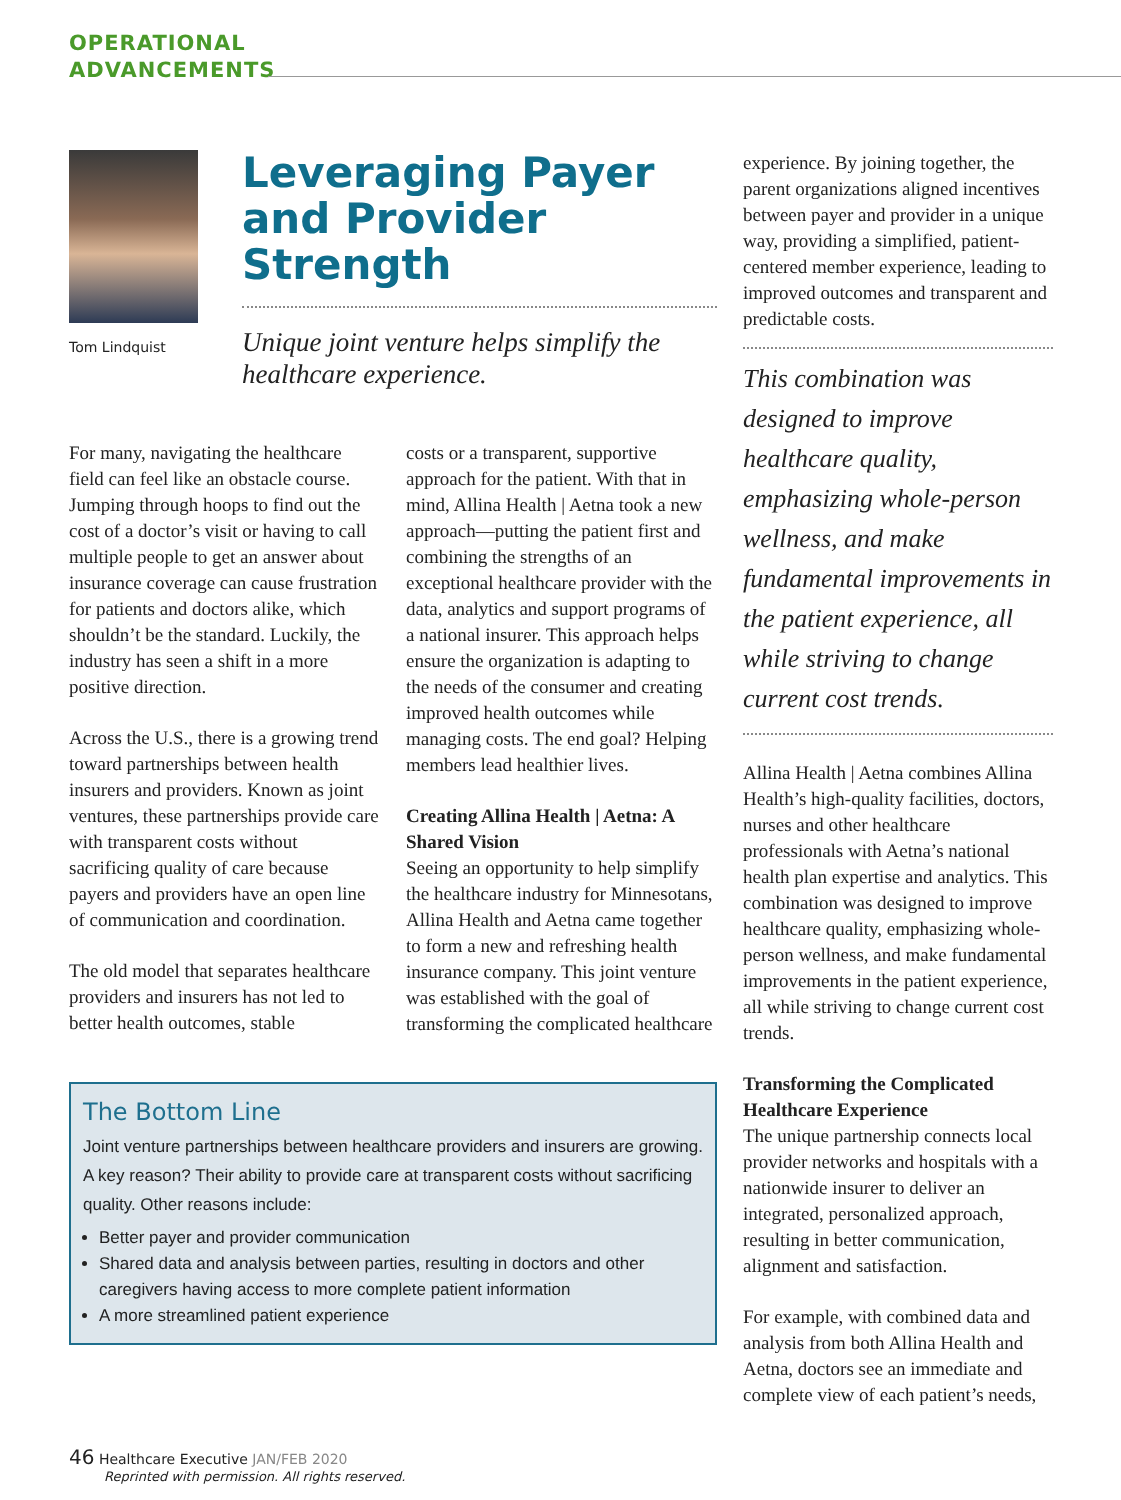OPERATIONAL
ADVANCEMENTS
Tom Lindquist
Leveraging Payer and Provider Strength
Unique joint venture helps simplify the healthcare experience.
For many, navigating the healthcare field can feel like an obstacle course. Jumping through hoops to find out the cost of a doctor’s visit or having to call multiple people to get an answer about insurance coverage can cause frustration for patients and doctors alike, which shouldn’t be the standard. Luckily, the industry has seen a shift in a more positive direction.
Across the U.S., there is a growing trend toward partnerships between health insurers and providers. Known as joint ventures, these partnerships provide care with transparent costs without sacrificing quality of care because payers and providers have an open line of communication and coordination.
The old model that separates healthcare providers and insurers has not led to better health outcomes, stable
costs or a transparent, supportive approach for the patient. With that in mind, Allina Health | Aetna took a new approach—putting the patient first and combining the strengths of an exceptional healthcare provider with the data, analytics and support programs of a national insurer. This approach helps ensure the organization is adapting to the needs of the consumer and creating improved health outcomes while managing costs. The end goal? Helping members lead healthier lives.
Creating Allina Health | Aetna: A Shared Vision
Seeing an opportunity to help simplify the healthcare industry for Minnesotans, Allina Health and Aetna came together to form a new and refreshing health insurance company. This joint venture was established with the goal of transforming the complicated healthcare
The Bottom Line
Joint venture partnerships between healthcare providers and insurers are growing. A key reason? Their ability to provide care at transparent costs without sacrificing quality. Other reasons include:
Better payer and provider communication
Shared data and analysis between parties, resulting in doctors and other caregivers having access to more complete patient information
A more streamlined patient experience
experience. By joining together, the parent organizations aligned incentives between payer and provider in a unique way, providing a simplified, patient-centered member experience, leading to improved outcomes and transparent and predictable costs.
This combination was designed to improve healthcare quality, emphasizing whole-person wellness, and make fundamental improvements in the patient experience, all while striving to change current cost trends.
Allina Health | Aetna combines Allina Health’s high-quality facilities, doctors, nurses and other healthcare professionals with Aetna’s national health plan expertise and analytics. This combination was designed to improve healthcare quality, emphasizing whole-person wellness, and make fundamental improvements in the patient experience, all while striving to change current cost trends.
Transforming the Complicated Healthcare Experience
The unique partnership connects local provider networks and hospitals with a nationwide insurer to deliver an integrated, personalized approach, resulting in better communication, alignment and satisfaction.
For example, with combined data and analysis from both Allina Health and Aetna, doctors see an immediate and complete view of each patient’s needs,
46 Healthcare Executive JAN/FEB 2020
Reprinted with permission. All rights reserved.